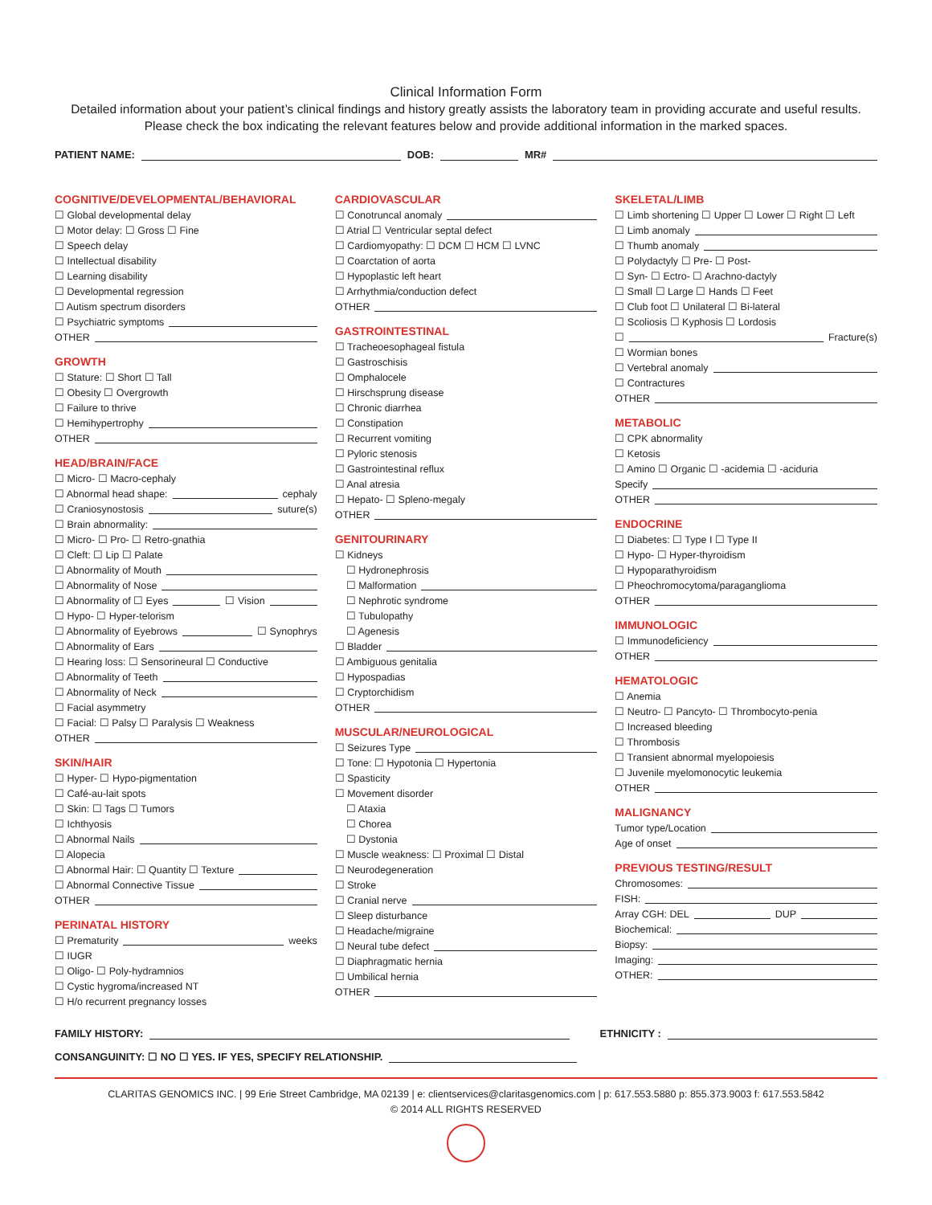Clinical Information Form
Detailed information about your patient’s clinical findings and history greatly assists the laboratory team in providing accurate and useful results. Please check the box indicating the relevant features below and provide additional information in the marked spaces.
PATIENT NAME: DOB: MR#
COGNITIVE/DEVELOPMENTAL/BEHAVIORAL
☐ Global developmental delay
☐ Motor delay: ☐ Gross ☐ Fine
☐ Speech delay
☐ Intellectual disability
☐ Learning disability
☐ Developmental regression
☐ Autism spectrum disorders
☐ Psychiatric symptoms
OTHER
GROWTH
☐ Stature: ☐ Short ☐ Tall
☐ Obesity ☐ Overgrowth
☐ Failure to thrive
☐ Hemihypertrophy
OTHER
HEAD/BRAIN/FACE
☐ Micro- ☐ Macro-cephaly
☐ Abnormal head shape: cephaly
☐ Craniosynostosis suture(s)
☐ Brain abnormality:
☐ Micro- ☐ Pro- ☐ Retro-gnathia
☐ Cleft: ☐ Lip ☐ Palate
☐ Abnormality of Mouth
☐ Abnormality of Nose
☐ Abnormality of ☐ Eyes ☐ Vision
☐ Hypo- ☐ Hyper-telorism
☐ Abnormality of Eyebrows ☐ Synophrys
☐ Abnormality of Ears
☐ Hearing loss: ☐ Sensorineural ☐ Conductive
☐ Abnormality of Teeth
☐ Abnormality of Neck
☐ Facial asymmetry
☐ Facial: ☐ Palsy ☐ Paralysis ☐ Weakness
OTHER
SKIN/HAIR
☐ Hyper- ☐ Hypo-pigmentation
☐ Café-au-lait spots
☐ Skin: ☐ Tags ☐ Tumors
☐ Ichthyosis
☐ Abnormal Nails
☐ Alopecia
☐ Abnormal Hair: ☐ Quantity ☐ Texture
☐ Abnormal Connective Tissue
OTHER
PERINATAL HISTORY
☐ Prematurity weeks
☐ IUGR
☐ Oligo- ☐ Poly-hydramnios
☐ Cystic hygroma/increased NT
☐ H/o recurrent pregnancy losses
CARDIOVASCULAR
☐ Conotruncal anomaly
☐ Atrial ☐ Ventricular septal defect
☐ Cardiomyopathy: ☐ DCM ☐ HCM ☐ LVNC
☐ Coarctation of aorta
☐ Hypoplastic left heart
☐ Arrhythmia/conduction defect
OTHER
GASTROINTESTINAL
☐ Tracheoesophageal fistula
☐ Gastroschisis
☐ Omphalocele
☐ Hirschsprung disease
☐ Chronic diarrhea
☐ Constipation
☐ Recurrent vomiting
☐ Pyloric stenosis
☐ Gastrointestinal reflux
☐ Anal atresia
☐ Hepato- ☐ Spleno-megaly
OTHER
GENITOURINARY
☐ Kidneys
☐ Hydronephrosis
☐ Malformation
☐ Nephrotic syndrome
☐ Tubulopathy
☐ Agenesis
☐ Bladder
☐ Ambiguous genitalia
☐ Hypospadias
☐ Cryptorchidism
OTHER
MUSCULAR/NEUROLOGICAL
☐ Seizures Type
☐ Tone: ☐ Hypotonia ☐ Hypertonia
☐ Spasticity
☐ Movement disorder
☐ Ataxia
☐ Chorea
☐ Dystonia
☐ Muscle weakness: ☐ Proximal ☐ Distal
☐ Neurodegeneration
☐ Stroke
☐ Cranial nerve
☐ Sleep disturbance
☐ Headache/migraine
☐ Neural tube defect
☐ Diaphragmatic hernia
☐ Umbilical hernia
OTHER
SKELETAL/LIMB
☐ Limb shortening ☐ Upper ☐ Lower ☐ Right ☐ Left
☐ Limb anomaly
☐ Thumb anomaly
☐ Polydactyly ☐ Pre- ☐ Post-
☐ Syn- ☐ Ectro- ☐ Arachno-dactyly
☐ Small ☐ Large ☐ Hands ☐ Feet
☐ Club foot ☐ Unilateral ☐ Bi-lateral
☐ Scoliosis ☐ Kyphosis ☐ Lordosis
☐ Fracture(s)
☐ Wormian bones
☐ Vertebral anomaly
☐ Contractures
OTHER
METABOLIC
☐ CPK abnormality
☐ Ketosis
☐ Amino ☐ Organic ☐ -acidemia ☐ -aciduria
Specify
OTHER
ENDOCRINE
☐ Diabetes: ☐ Type I ☐ Type II
☐ Hypo- ☐ Hyper-thyroidism
☐ Hypoparathyroidism
☐ Pheochromocytoma/paraganglioma
OTHER
IMMUNOLOGIC
☐ Immunodeficiency
OTHER
HEMATOLOGIC
☐ Anemia
☐ Neutro- ☐ Pancyto- ☐ Thrombocyto-penia
☐ Increased bleeding
☐ Thrombosis
☐ Transient abnormal myelopoiesis
☐ Juvenile myelomonocytic leukemia
OTHER
MALIGNANCY
Tumor type/Location
Age of onset
PREVIOUS TESTING/RESULT
Chromosomes:
FISH:
Array CGH: DEL DUP
Biochemical:
Biopsy:
Imaging:
OTHER:
FAMILY HISTORY: ETHNICITY :
CONSANGUINITY: ☐ NO ☐ YES. IF YES, SPECIFY RELATIONSHIP.
CLARITAS GENOMICS INC. | 99 Erie Street Cambridge, MA 02139 | e: clientservices@claritasgenomics.com | p: 617.553.5880 p: 855.373.9003 f: 617.553.5842
© 2014 ALL RIGHTS RESERVED